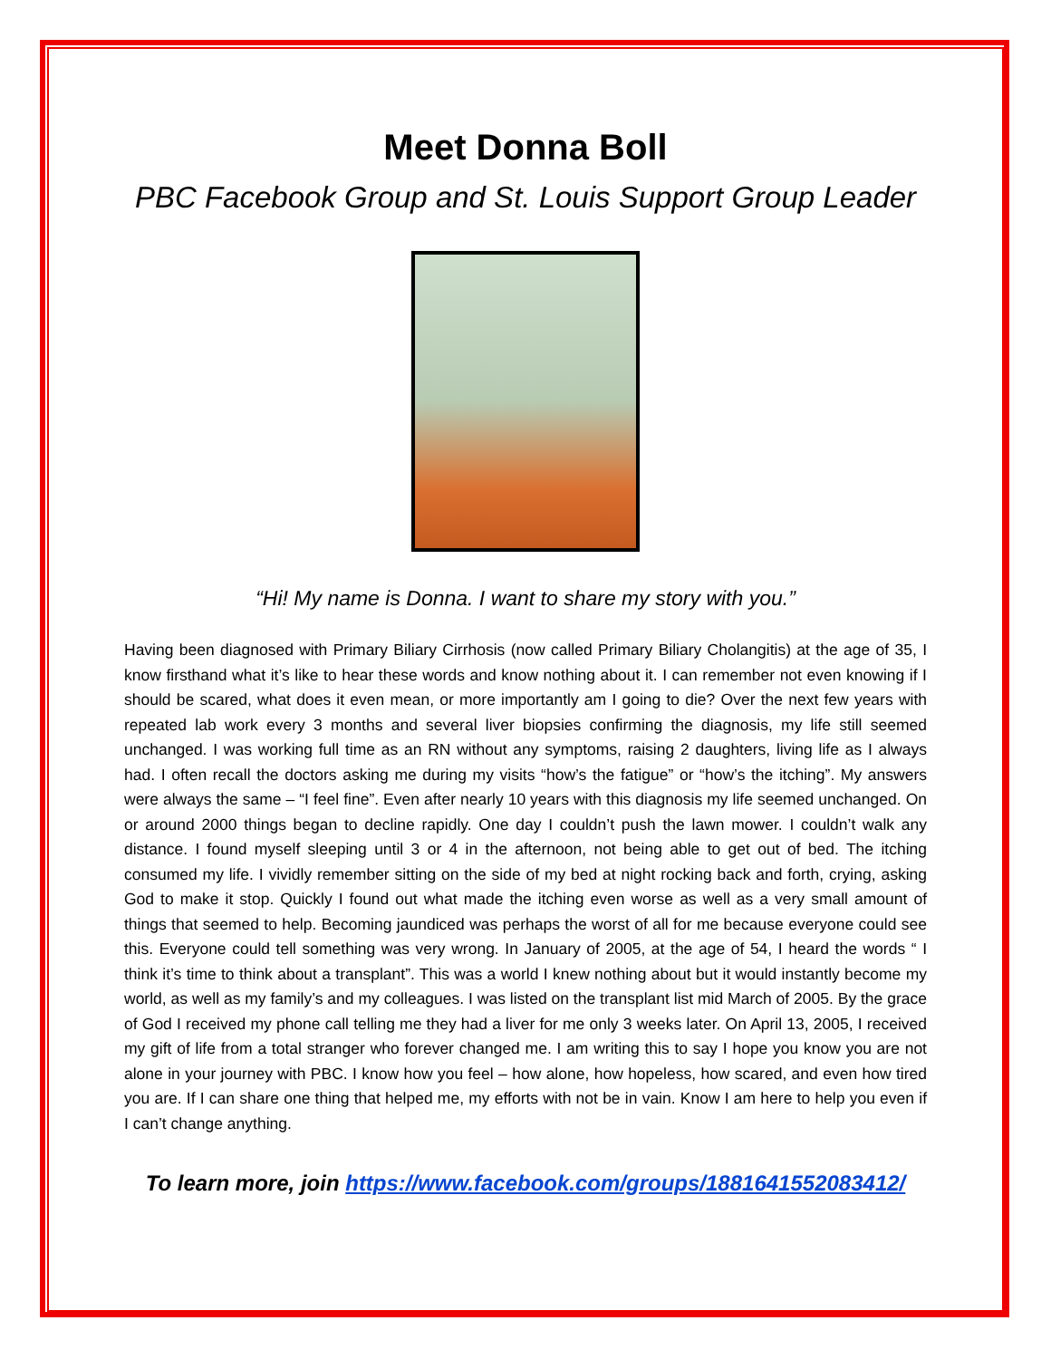Meet Donna Boll
PBC Facebook Group and St. Louis Support Group Leader
“Hi! My name is Donna. I want to share my story with you.”
Having been diagnosed with Primary Biliary Cirrhosis (now called Primary Biliary Cholangitis) at the age of 35, I know firsthand what it’s like to hear these words and know nothing about it. I can remember not even knowing if I should be scared, what does it even mean, or more importantly am I going to die? Over the next few years with repeated lab work every 3 months and several liver biopsies confirming the diagnosis, my life still seemed unchanged. I was working full time as an RN without any symptoms, raising 2 daughters, living life as I always had. I often recall the doctors asking me during my visits “how’s the fatigue” or “how’s the itching”. My answers were always the same – “I feel fine”. Even after nearly 10 years with this diagnosis my life seemed unchanged. On or around 2000 things began to decline rapidly. One day I couldn’t push the lawn mower. I couldn’t walk any distance. I found myself sleeping until 3 or 4 in the afternoon, not being able to get out of bed. The itching consumed my life. I vividly remember sitting on the side of my bed at night rocking back and forth, crying, asking God to make it stop. Quickly I found out what made the itching even worse as well as a very small amount of things that seemed to help. Becoming jaundiced was perhaps the worst of all for me because everyone could see this. Everyone could tell something was very wrong. In January of 2005, at the age of 54, I heard the words “ I think it’s time to think about a transplant”. This was a world I knew nothing about but it would instantly become my world, as well as my family’s and my colleagues. I was listed on the transplant list mid March of 2005. By the grace of God I received my phone call telling me they had a liver for me only 3 weeks later. On April 13, 2005, I received my gift of life from a total stranger who forever changed me. I am writing this to say I hope you know you are not alone in your journey with PBC. I know how you feel – how alone, how hopeless, how scared, and even how tired you are. If I can share one thing that helped me, my efforts with not be in vain. Know I am here to help you even if I can’t change anything.
To learn more, join https://www.facebook.com/groups/1881641552083412/